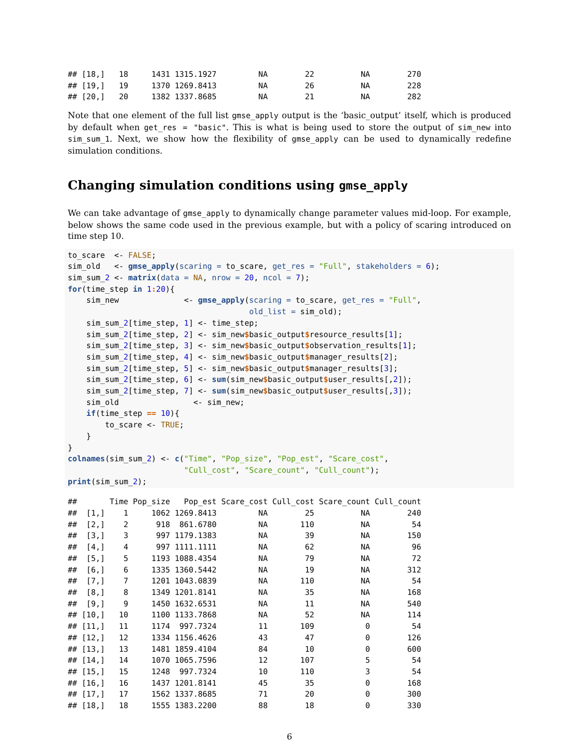## [18,]   18     1431 1315.1927         NA        22          NA        270
## [19,]   19     1370 1269.8413         NA        26          NA        228
## [20,]   20     1382 1337.8685         NA        21          NA        282
Note that one element of the full list gmse_apply output is the ‘basic_output’ itself, which is produced by default when get_res = "basic". This is what is being used to store the output of sim_new into sim_sum_1. Next, we show how the flexibility of gmse_apply can be used to dynamically redefine simulation conditions.
Changing simulation conditions using gmse_apply
We can take advantage of gmse_apply to dynamically change parameter values mid-loop. For example, below shows the same code used in the previous example, but with a policy of scaring introduced on time step 10.
to_scare  <- FALSE;
sim_old   <- gmse_apply(scaring = to_scare, get_res = "Full", stakeholders = 6);
sim_sum_2 <- matrix(data = NA, nrow = 20, ncol = 7);
for(time_step in 1: 20){
    sim_new              <- gmse_apply(scaring = to_scare, get_res = "Full",
                                       old_list = sim_old);
    sim_sum_2[time_step, 1] <- time_step;
    sim_sum_2[time_step, 2] <- sim_new$basic_output$resource_results[1];
    sim_sum_2[time_step, 3] <- sim_new$basic_output$observation_results[1];
    sim_sum_2[time_step, 4] <- sim_new$basic_output$manager_results[2];
    sim_sum_2[time_step, 5] <- sim_new$basic_output$manager_results[3];
    sim_sum_2[time_step, 6] <- sum(sim_new$basic_output$user_results[,2]);
    sim_sum_2[time_step, 7] <- sum(sim_new$basic_output$user_results[,3]);
    sim_old                <- sim_new;
    if(time_step == 10){
        to_scare <- TRUE;
    }
}
colnames(sim_sum_2) <- c("Time", "Pop_size", "Pop_est", "Scare_cost",
                         "Cull_cost", "Scare_count", "Cull_count");
print(sim_sum_2);
##       Time Pop_size   Pop_est Scare_cost Cull_cost Scare_count Cull_count
##  [1,]    1     1062 1269.8413         NA        25          NA        240
##  [2,]    2      918  861.6780         NA       110          NA         54
##  [3,]    3      997 1179.1383         NA        39          NA        150
##  [4,]    4      997 1111.1111         NA        62          NA         96
##  [5,]    5     1193 1088.4354         NA        79          NA         72
##  [6,]    6     1335 1360.5442         NA        19          NA        312
##  [7,]    7     1201 1043.0839         NA       110          NA         54
##  [8,]    8     1349 1201.8141         NA        35          NA        168
##  [9,]    9     1450 1632.6531         NA        11          NA        540
## [10,]   10     1100 1133.7868         NA        52          NA        114
## [11,]   11     1174  997.7324         11       109           0         54
## [12,]   12     1334 1156.4626         43        47           0        126
## [13,]   13     1481 1859.4104         84        10           0        600
## [14,]   14     1070 1065.7596         12       107           5         54
## [15,]   15     1248  997.7324         10       110           3         54
## [16,]   16     1437 1201.8141         45        35           0        168
## [17,]   17     1562 1337.8685         71        20           0        300
## [18,]   18     1555 1383.2200         88        18           0        330
6